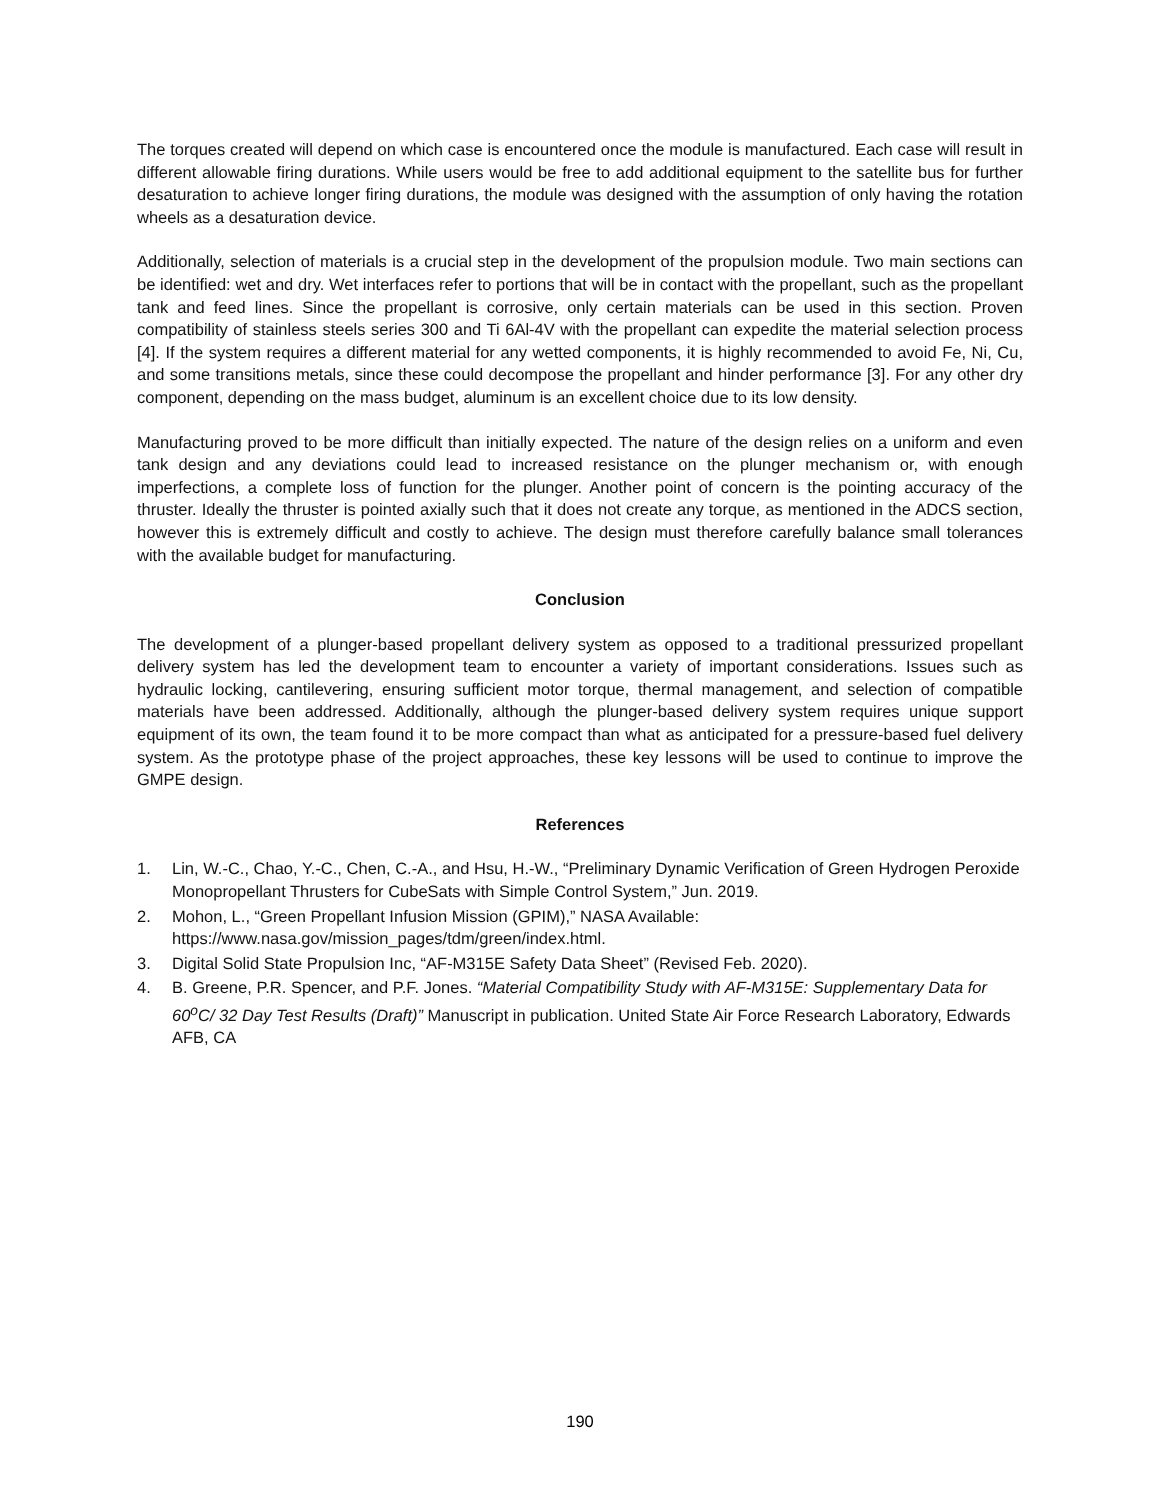The torques created will depend on which case is encountered once the module is manufactured. Each case will result in different allowable firing durations. While users would be free to add additional equipment to the satellite bus for further desaturation to achieve longer firing durations, the module was designed with the assumption of only having the rotation wheels as a desaturation device.
Additionally, selection of materials is a crucial step in the development of the propulsion module. Two main sections can be identified: wet and dry. Wet interfaces refer to portions that will be in contact with the propellant, such as the propellant tank and feed lines. Since the propellant is corrosive, only certain materials can be used in this section. Proven compatibility of stainless steels series 300 and Ti 6Al-4V with the propellant can expedite the material selection process [4]. If the system requires a different material for any wetted components, it is highly recommended to avoid Fe, Ni, Cu, and some transitions metals, since these could decompose the propellant and hinder performance [3]. For any other dry component, depending on the mass budget, aluminum is an excellent choice due to its low density.
Manufacturing proved to be more difficult than initially expected. The nature of the design relies on a uniform and even tank design and any deviations could lead to increased resistance on the plunger mechanism or, with enough imperfections, a complete loss of function for the plunger. Another point of concern is the pointing accuracy of the thruster. Ideally the thruster is pointed axially such that it does not create any torque, as mentioned in the ADCS section, however this is extremely difficult and costly to achieve. The design must therefore carefully balance small tolerances with the available budget for manufacturing.
Conclusion
The development of a plunger-based propellant delivery system as opposed to a traditional pressurized propellant delivery system has led the development team to encounter a variety of important considerations. Issues such as hydraulic locking, cantilevering, ensuring sufficient motor torque, thermal management, and selection of compatible materials have been addressed. Additionally, although the plunger-based delivery system requires unique support equipment of its own, the team found it to be more compact than what as anticipated for a pressure-based fuel delivery system. As the prototype phase of the project approaches, these key lessons will be used to continue to improve the GMPE design.
References
1. Lin, W.-C., Chao, Y.-C., Chen, C.-A., and Hsu, H.-W., “Preliminary Dynamic Verification of Green Hydrogen Peroxide Monopropellant Thrusters for CubeSats with Simple Control System,” Jun. 2019.
2. Mohon, L., “Green Propellant Infusion Mission (GPIM),” NASA Available:
https://www.nasa.gov/mission_pages/tdm/green/index.html.
3. Digital Solid State Propulsion Inc, “AF-M315E Safety Data Sheet” (Revised Feb. 2020).
4. B. Greene, P.R. Spencer, and P.F. Jones. “Material Compatibility Study with AF-M315E: Supplementary Data for 60<sup>o</sup>C/ 32 Day Test Results (Draft)” Manuscript in publication. United State Air Force Research Laboratory, Edwards AFB, CA
190